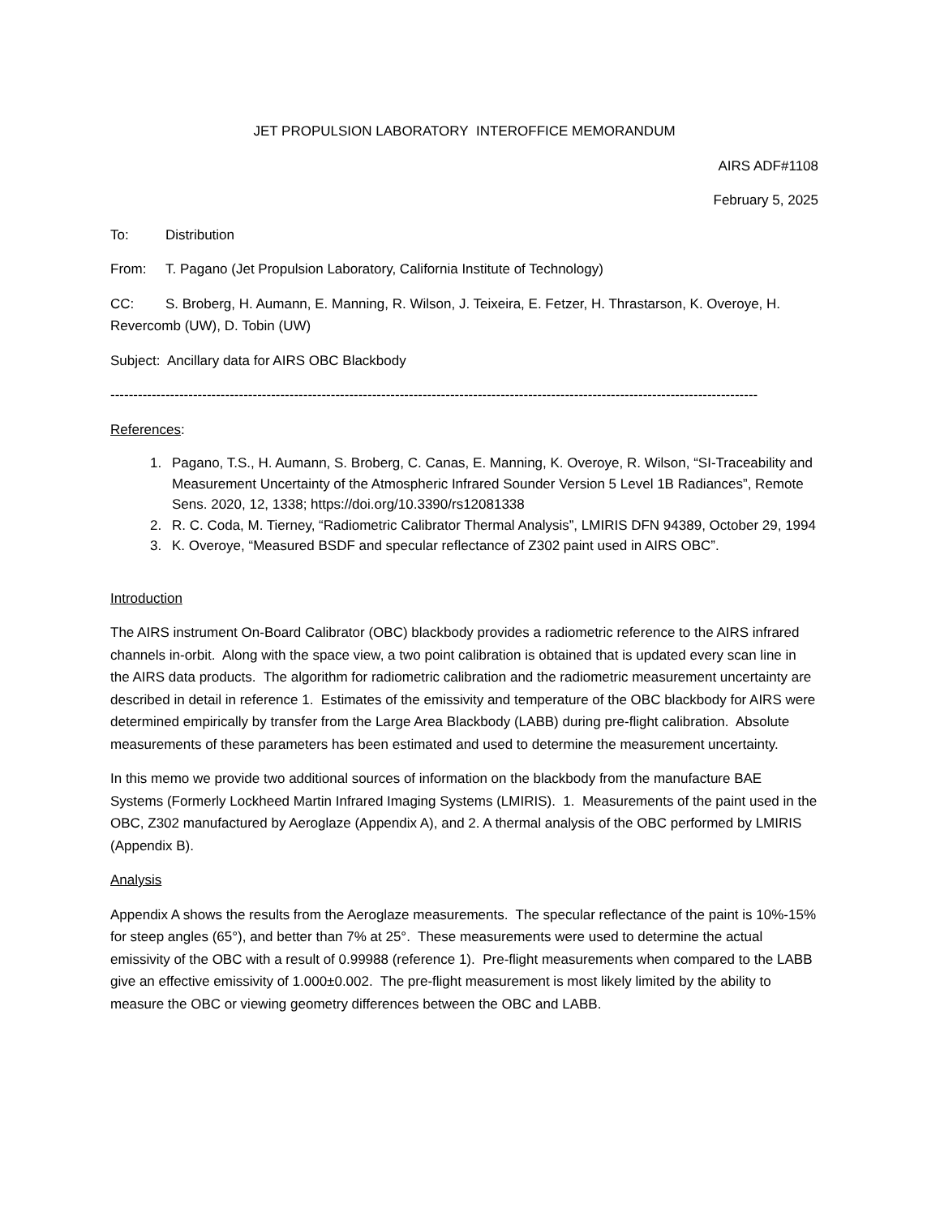JET PROPULSION LABORATORY INTEROFFICE MEMORANDUM
AIRS ADF#1108
February 5, 2025
To: Distribution
From: T. Pagano (Jet Propulsion Laboratory, California Institute of Technology)
CC: S. Broberg, H. Aumann, E. Manning, R. Wilson, J. Teixeira, E. Fetzer, H. Thrastarson, K. Overoye, H. Revercomb (UW), D. Tobin (UW)
Subject: Ancillary data for AIRS OBC Blackbody
---------------------------------------------------------------------------------------------------------------------------------------------
References:
1. Pagano, T.S., H. Aumann, S. Broberg, C. Canas, E. Manning, K. Overoye, R. Wilson, “SI-Traceability and Measurement Uncertainty of the Atmospheric Infrared Sounder Version 5 Level 1B Radiances”, Remote Sens. 2020, 12, 1338; https://doi.org/10.3390/rs12081338
2. R. C. Coda, M. Tierney, “Radiometric Calibrator Thermal Analysis”, LMIRIS DFN 94389, October 29, 1994
3. K. Overoye, “Measured BSDF and specular reflectance of Z302 paint used in AIRS OBC”.
Introduction
The AIRS instrument On-Board Calibrator (OBC) blackbody provides a radiometric reference to the AIRS infrared channels in-orbit. Along with the space view, a two point calibration is obtained that is updated every scan line in the AIRS data products. The algorithm for radiometric calibration and the radiometric measurement uncertainty are described in detail in reference 1. Estimates of the emissivity and temperature of the OBC blackbody for AIRS were determined empirically by transfer from the Large Area Blackbody (LABB) during pre-flight calibration. Absolute measurements of these parameters has been estimated and used to determine the measurement uncertainty.
In this memo we provide two additional sources of information on the blackbody from the manufacture BAE Systems (Formerly Lockheed Martin Infrared Imaging Systems (LMIRIS). 1. Measurements of the paint used in the OBC, Z302 manufactured by Aeroglaze (Appendix A), and 2. A thermal analysis of the OBC performed by LMIRIS (Appendix B).
Analysis
Appendix A shows the results from the Aeroglaze measurements. The specular reflectance of the paint is 10%-15% for steep angles (65°), and better than 7% at 25°. These measurements were used to determine the actual emissivity of the OBC with a result of 0.99988 (reference 1). Pre-flight measurements when compared to the LABB give an effective emissivity of 1.000±0.002. The pre-flight measurement is most likely limited by the ability to measure the OBC or viewing geometry differences between the OBC and LABB.